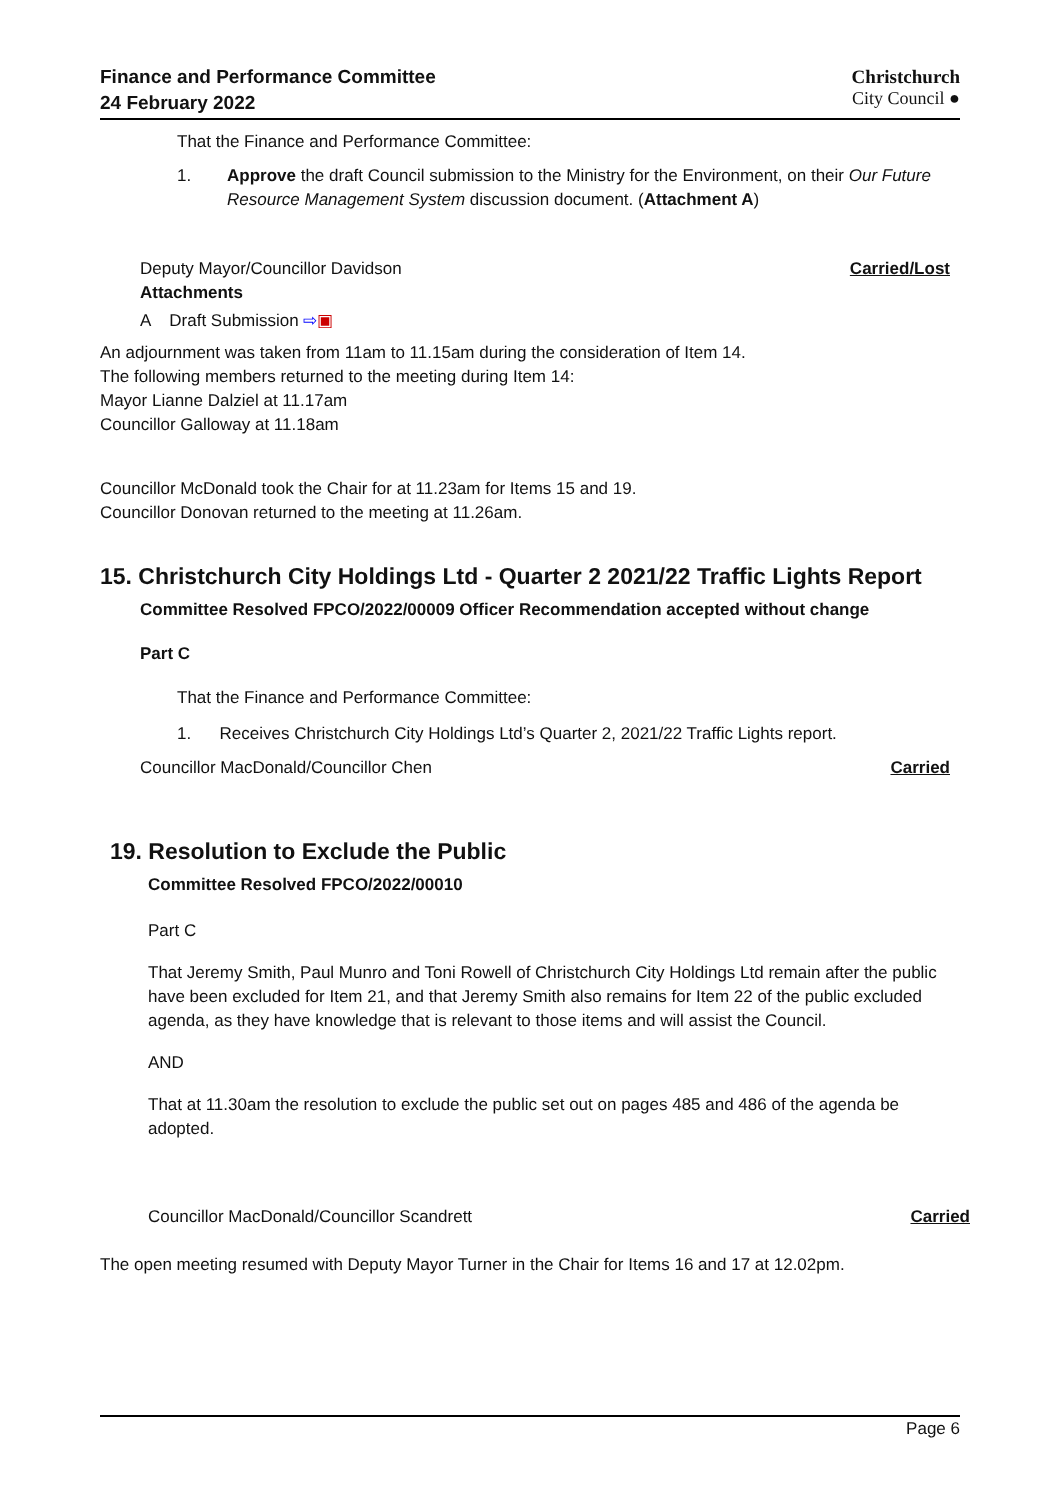Finance and Performance Committee
24 February 2022
Christchurch
City Council ●
That the Finance and Performance Committee:
1. Approve the draft Council submission to the Ministry for the Environment, on their Our Future Resource Management System discussion document. (Attachment A)
Deputy Mayor/Councillor Davidson Carried/Lost
Attachments
A Draft Submission ⇨▣
An adjournment was taken from 11am to 11.15am during the consideration of Item 14.
The following members returned to the meeting during Item 14:
Mayor Lianne Dalziel at 11.17am
Councillor Galloway at 11.18am
Councillor McDonald took the Chair for at 11.23am for Items 15 and 19.
Councillor Donovan returned to the meeting at 11.26am.
15. Christchurch City Holdings Ltd - Quarter 2 2021/22 Traffic Lights Report
Committee Resolved FPCO/2022/00009 Officer Recommendation accepted without change
Part C
That the Finance and Performance Committee:
1. Receives Christchurch City Holdings Ltd’s Quarter 2, 2021/22 Traffic Lights report.
Councillor MacDonald/Councillor Chen Carried
19. Resolution to Exclude the Public
Committee Resolved FPCO/2022/00010
Part C
That Jeremy Smith, Paul Munro and Toni Rowell of Christchurch City Holdings Ltd remain after the public have been excluded for Item 21, and that Jeremy Smith also remains for Item 22 of the public excluded agenda, as they have knowledge that is relevant to those items and will assist the Council.
AND
That at 11.30am the resolution to exclude the public set out on pages 485 and 486 of the agenda be adopted.
Councillor MacDonald/Councillor Scandrett Carried
The open meeting resumed with Deputy Mayor Turner in the Chair for Items 16 and 17 at 12.02pm.
Page 6